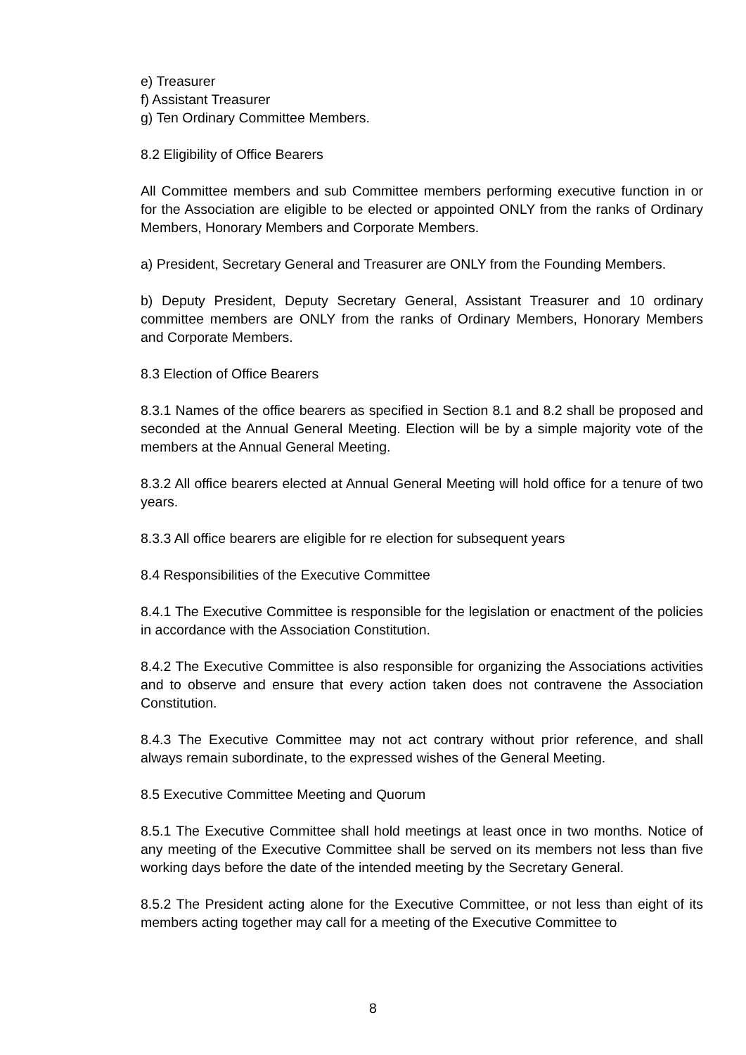e) Treasurer
f) Assistant Treasurer
g) Ten Ordinary Committee Members.
8.2 Eligibility of Office Bearers
All Committee members and sub Committee members performing executive function in or for the Association are eligible to be elected or appointed ONLY from the ranks of Ordinary Members, Honorary Members and Corporate Members.
a) President, Secretary General and Treasurer are ONLY from the Founding Members.
b) Deputy President, Deputy Secretary General, Assistant Treasurer and 10 ordinary committee members are ONLY from the ranks of Ordinary Members, Honorary Members and Corporate Members.
8.3 Election of Office Bearers
8.3.1 Names of the office bearers as specified in Section 8.1 and 8.2 shall be proposed and seconded at the Annual General Meeting. Election will be by a simple majority vote of the members at the Annual General Meeting.
8.3.2 All office bearers elected at Annual General Meeting will hold office for a tenure of two years.
8.3.3 All office bearers are eligible for re election for subsequent years
8.4 Responsibilities of the Executive Committee
8.4.1 The Executive Committee is responsible for the legislation or enactment of the policies in accordance with the Association Constitution.
8.4.2 The Executive Committee is also responsible for organizing the Associations activities and to observe and ensure that every action taken does not contravene the Association Constitution.
8.4.3 The Executive Committee may not act contrary without prior reference, and shall always remain subordinate, to the expressed wishes of the General Meeting.
8.5 Executive Committee Meeting and Quorum
8.5.1 The Executive Committee shall hold meetings at least once in two months. Notice of any meeting of the Executive Committee shall be served on its members not less than five working days before the date of the intended meeting by the Secretary General.
8.5.2 The President acting alone for the Executive Committee, or not less than eight of its members acting together may call for a meeting of the Executive Committee to
8